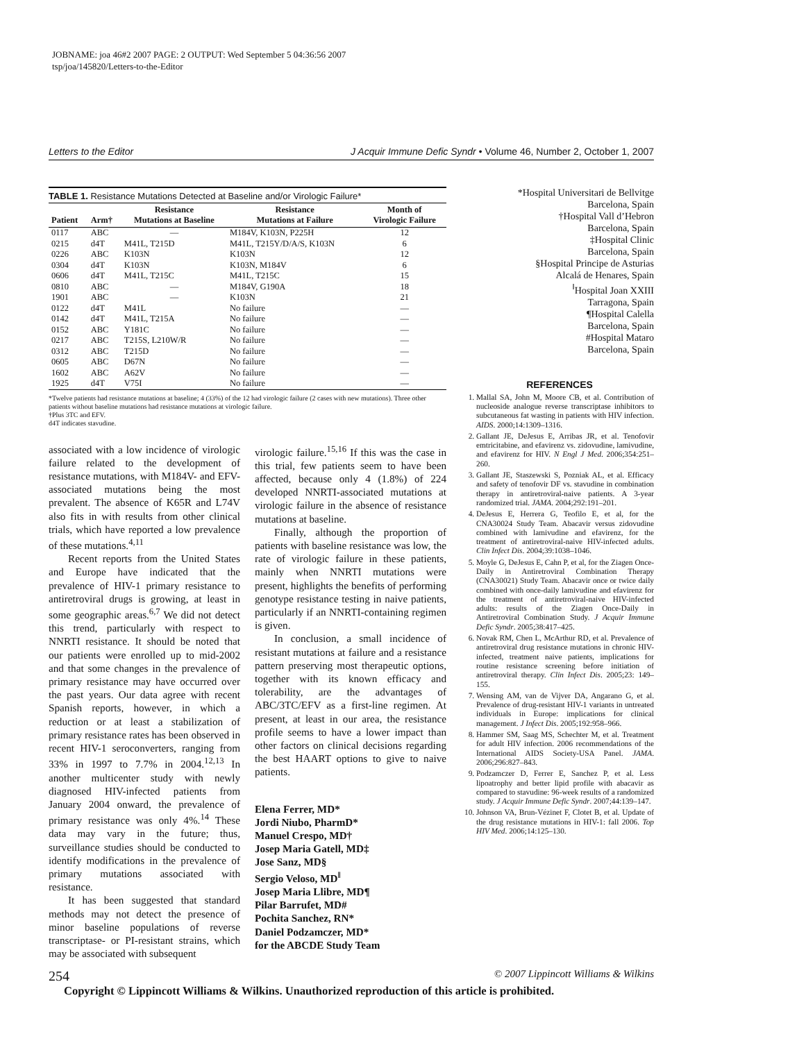JOBNAME: joa 46#2 2007 PAGE: 2 OUTPUT: Wed September 5 04:36:56 2007
tsp/joa/145820/Letters-to-the-Editor
Letters to the Editor J Acquir Immune Defic Syndr • Volume 46, Number 2, October 1, 2007
TABLE 1. Resistance Mutations Detected at Baseline and/or Virologic Failure*
| Patient | Arm† | Resistance Mutations at Baseline | Resistance Mutations at Failure | Month of Virologic Failure |
| --- | --- | --- | --- | --- |
| 0117 | ABC | — | M184V, K103N, P225H | 12 |
| 0215 | d4T | M41L, T215D | M41L, T215Y/D/A/S, K103N | 6 |
| 0226 | ABC | K103N | K103N | 12 |
| 0304 | d4T | K103N | K103N, M184V | 6 |
| 0606 | d4T | M41L, T215C | M41L, T215C | 15 |
| 0810 | ABC | — | M184V, G190A | 18 |
| 1901 | ABC | — | K103N | 21 |
| 0122 | d4T | M41L | No failure | — |
| 0142 | d4T | M41L, T215A | No failure | — |
| 0152 | ABC | Y181C | No failure | — |
| 0217 | ABC | T215S, L210W/R | No failure | — |
| 0312 | ABC | T215D | No failure | — |
| 0605 | ABC | D67N | No failure | — |
| 1602 | ABC | A62V | No failure | — |
| 1925 | d4T | V75I | No failure | — |
*Twelve patients had resistance mutations at baseline; 4 (33%) of the 12 had virologic failure (2 cases with new mutations). Three other patients without baseline mutations had resistance mutations at virologic failure.
†Plus 3TC and EFV.
d4T indicates stavudine.
associated with a low incidence of virologic failure related to the development of resistance mutations, with M184V- and EFV-associated mutations being the most prevalent. The absence of K65R and L74V also fits in with results from other clinical trials, which have reported a low prevalence of these mutations.<sup>4,11</sup>
Recent reports from the United States and Europe have indicated that the prevalence of HIV-1 primary resistance to antiretroviral drugs is growing, at least in some geographic areas.<sup>6,7</sup> We did not detect this trend, particularly with respect to NNRTI resistance. It should be noted that our patients were enrolled up to mid-2002 and that some changes in the prevalence of primary resistance may have occurred over the past years. Our data agree with recent Spanish reports, however, in which a reduction or at least a stabilization of primary resistance rates has been observed in recent HIV-1 seroconverters, ranging from 33% in 1997 to 7.7% in 2004.<sup>12,13</sup> In another multicenter study with newly diagnosed HIV-infected patients from January 2004 onward, the prevalence of primary resistance was only 4%.<sup>14</sup> These data may vary in the future; thus, surveillance studies should be conducted to identify modifications in the prevalence of primary mutations associated with resistance.
It has been suggested that standard methods may not detect the presence of minor baseline populations of reverse transcriptase- or PI-resistant strains, which may be associated with subsequent
virologic failure.<sup>15,16</sup> If this was the case in this trial, few patients seem to have been affected, because only 4 (1.8%) of 224 developed NNRTI-associated mutations at virologic failure in the absence of resistance mutations at baseline.
Finally, although the proportion of patients with baseline resistance was low, the rate of virologic failure in these patients, mainly when NNRTI mutations were present, highlights the benefits of performing genotype resistance testing in naive patients, particularly if an NNRTI-containing regimen is given.
In conclusion, a small incidence of resistant mutations at failure and a resistance pattern preserving most therapeutic options, together with its known efficacy and tolerability, are the advantages of ABC/3TC/EFV as a first-line regimen. At present, at least in our area, the resistance profile seems to have a lower impact than other factors on clinical decisions regarding the best HAART options to give to naive patients.
Elena Ferrer, MD*
Jordi Niubo, PharmD*
Manuel Crespo, MD†
Josep Maria Gatell, MD‡
Jose Sanz, MD§
Sergio Veloso, MD<sup>‖</sup>
Josep Maria Llibre, MD¶
Pilar Barrufet, MD#
Pochita Sanchez, RN*
Daniel Podzamczer, MD*
for the ABCDE Study Team
*Hospital Universitari de Bellvitge
Barcelona, Spain
†Hospital Vall d’Hebron
Barcelona, Spain
‡Hospital Clinic
Barcelona, Spain
§Hospital Principe de Asturias
Alcalá de Henares, Spain
<sup>‖</sup> Hospital Joan XXIII
Tarragona, Spain
¶Hospital Calella
Barcelona, Spain
#Hospital Mataro
Barcelona, Spain
REFERENCES
1. Mallal SA, John M, Moore CB, et al. Contribution of nucleoside analogue reverse transcriptase inhibitors to subcutaneous fat wasting in patients with HIV infection. AIDS. 2000;14:1309–1316.
2. Gallant JE, DeJesus E, Arribas JR, et al. Tenofovir emtricitabine, and efavirenz vs. zidovudine, lamivudine, and efavirenz for HIV. N Engl J Med. 2006;354:251–260.
3. Gallant JE, Staszewski S, Pozniak AL, et al. Efficacy and safety of tenofovir DF vs. stavudine in combination therapy in antiretroviral-naive patients. A 3-year randomized trial. JAMA. 2004;292:191–201.
4. DeJesus E, Herrera G, Teofilo E, et al, for the CNA30024 Study Team. Abacavir versus zidovudine combined with lamivudine and efavirenz, for the treatment of antiretroviral-naive HIV-infected adults. Clin Infect Dis. 2004;39:1038–1046.
5. Moyle G, DeJesus E, Cahn P, et al, for the Ziagen Once-Daily in Antiretroviral Combination Therapy (CNA30021) Study Team. Abacavir once or twice daily combined with once-daily lamivudine and efavirenz for the treatment of antiretroviral-naive HIV-infected adults: results of the Ziagen Once-Daily in Antiretroviral Combination Study. J Acquir Immune Defic Syndr. 2005;38:417–425.
6. Novak RM, Chen L, McArthur RD, et al. Prevalence of antiretroviral drug resistance mutations in chronic HIV-infected, treatment naive patients, implications for routine resistance screening before initiation of antiretroviral therapy. Clin Infect Dis. 2005;23: 149–155.
7. Wensing AM, van de Vijver DA, Angarano G, et al. Prevalence of drug-resistant HIV-1 variants in untreated individuals in Europe: implications for clinical management. J Infect Dis. 2005;192:958–966.
8. Hammer SM, Saag MS, Schechter M, et al. Treatment for adult HIV infection. 2006 recommendations of the International AIDS Society-USA Panel. JAMA. 2006;296:827–843.
9. Podzamczer D, Ferrer E, Sanchez P, et al. Less lipoatrophy and better lipid profile with abacavir as compared to stavudine: 96-week results of a randomized study. J Acquir Immune Defic Syndr. 2007;44:139–147.
10. Johnson VA, Brun-Vézinet F, Clotet B, et al. Update of the drug resistance mutations in HIV-1: fall 2006. Top HIV Med. 2006;14:125–130.
254 © 2007 Lippincott Williams & Wilkins
Copyright © Lippincott Williams & Wilkins. Unauthorized reproduction of this article is prohibited.